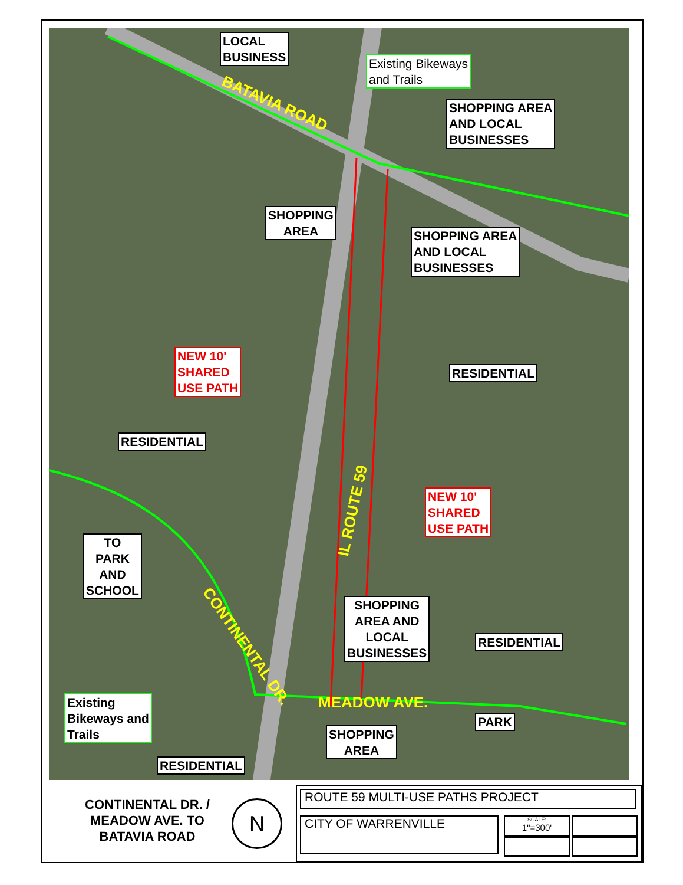LOCAL
BUSINESS
Existing Bikeways
and Trails
SHOPPING AREA
AND LOCAL
BUSINESSES
BATAVIA ROAD
SHOPPING
AREA
SHOPPING AREA
AND LOCAL
BUSINESSES
NEW 10'
SHARED
USE PATH
RESIDENTIAL
RESIDENTIAL
IL ROUTE 59
NEW 10'
SHARED
USE PATH
TO
PARK
AND
SCHOOL
SHOPPING
AREA AND
LOCAL
BUSINESSES
RESIDENTIAL
CONTINENTAL DR.
MEADOW AVE.
Existing
Bikeways and
Trails
PARK
SHOPPING
AREA
RESIDENTIAL
CONTINENTAL DR. /
MEADOW AVE. TO
BATAVIA ROAD
N
ROUTE 59 MULTI-USE PATHS PROJECT
CITY OF WARRENVILLE
SCALE:
1"=300'